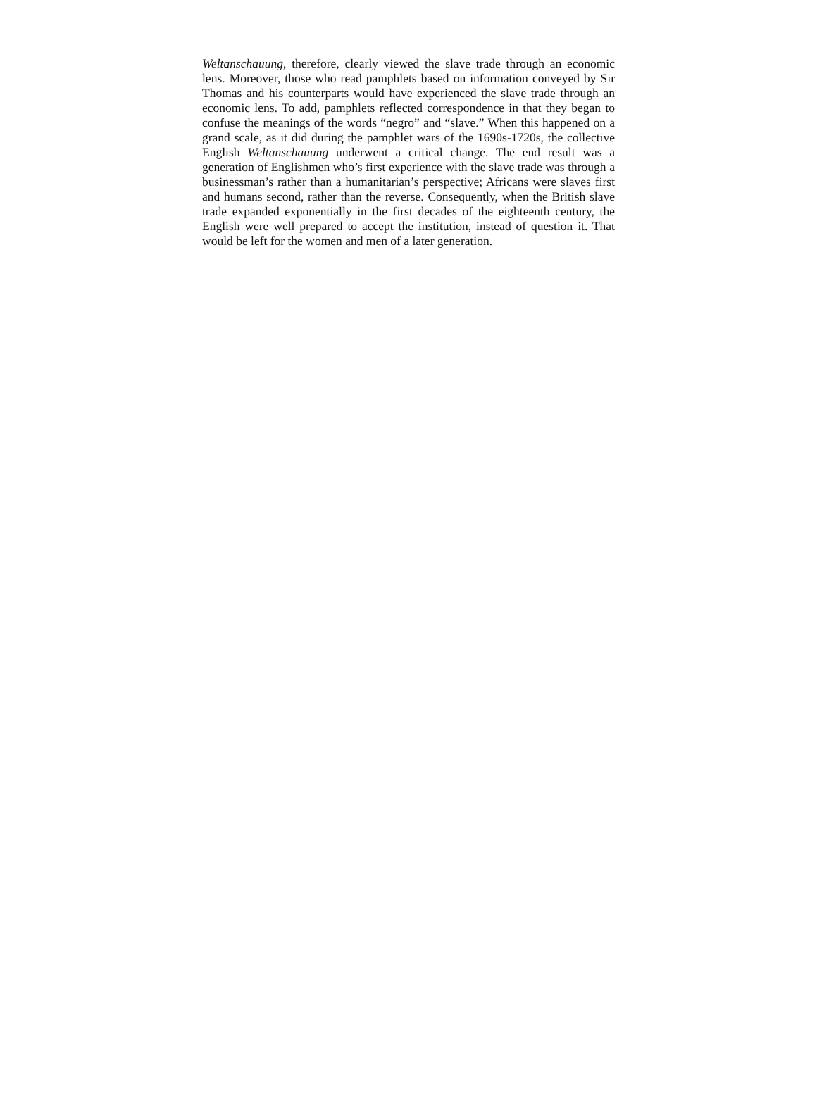Weltanschauung, therefore, clearly viewed the slave trade through an economic lens. Moreover, those who read pamphlets based on information conveyed by Sir Thomas and his counterparts would have experienced the slave trade through an economic lens. To add, pamphlets reflected correspondence in that they began to confuse the meanings of the words “negro” and “slave.” When this happened on a grand scale, as it did during the pamphlet wars of the 1690s-1720s, the collective English Weltanschauung underwent a critical change. The end result was a generation of Englishmen who’s first experience with the slave trade was through a businessman’s rather than a humanitarian’s perspective; Africans were slaves first and humans second, rather than the reverse. Consequently, when the British slave trade expanded exponentially in the first decades of the eighteenth century, the English were well prepared to accept the institution, instead of question it. That would be left for the women and men of a later generation.